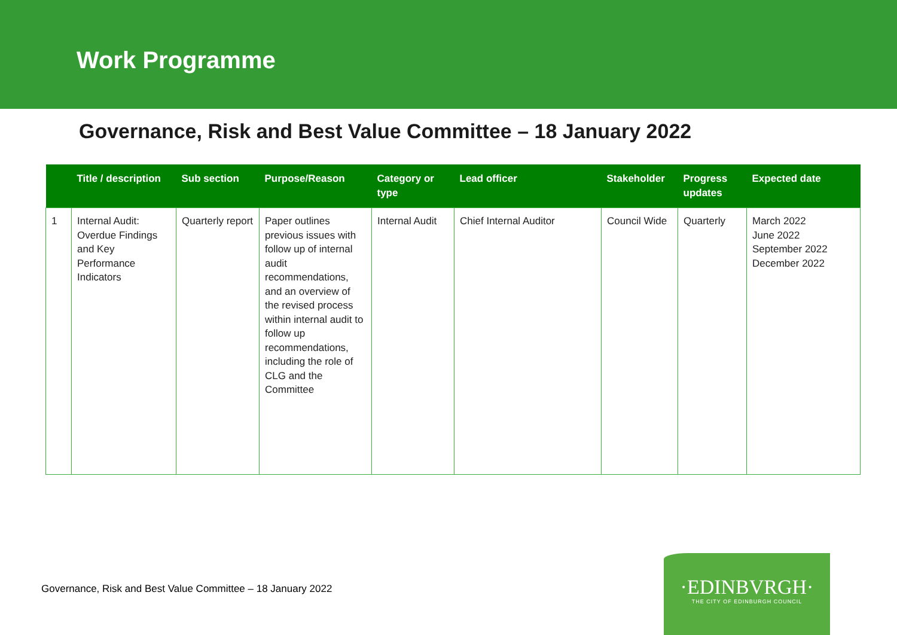Work Programme
Governance, Risk and Best Value Committee – 18 January 2022
| | Title / description | Sub section | Purpose/Reason | Category or type | Lead officer | Stakeholder | Progress updates | Expected date |
| --- | --- | --- | --- | --- | --- | --- | --- | --- |
| 1 | Internal Audit: Overdue Findings and Key Performance Indicators | Quarterly report | Paper outlines previous issues with follow up of internal audit recommendations, and an overview of the revised process within internal audit to follow up recommendations, including the role of CLG and the Committee | Internal Audit | Chief Internal Auditor | Council Wide | Quarterly | March 2022 June 2022 September 2022 December 2022 |
Governance, Risk and Best Value Committee – 18 January 2022
·EDINBVRGH·
THE CITY OF EDINBURGH COUNCIL